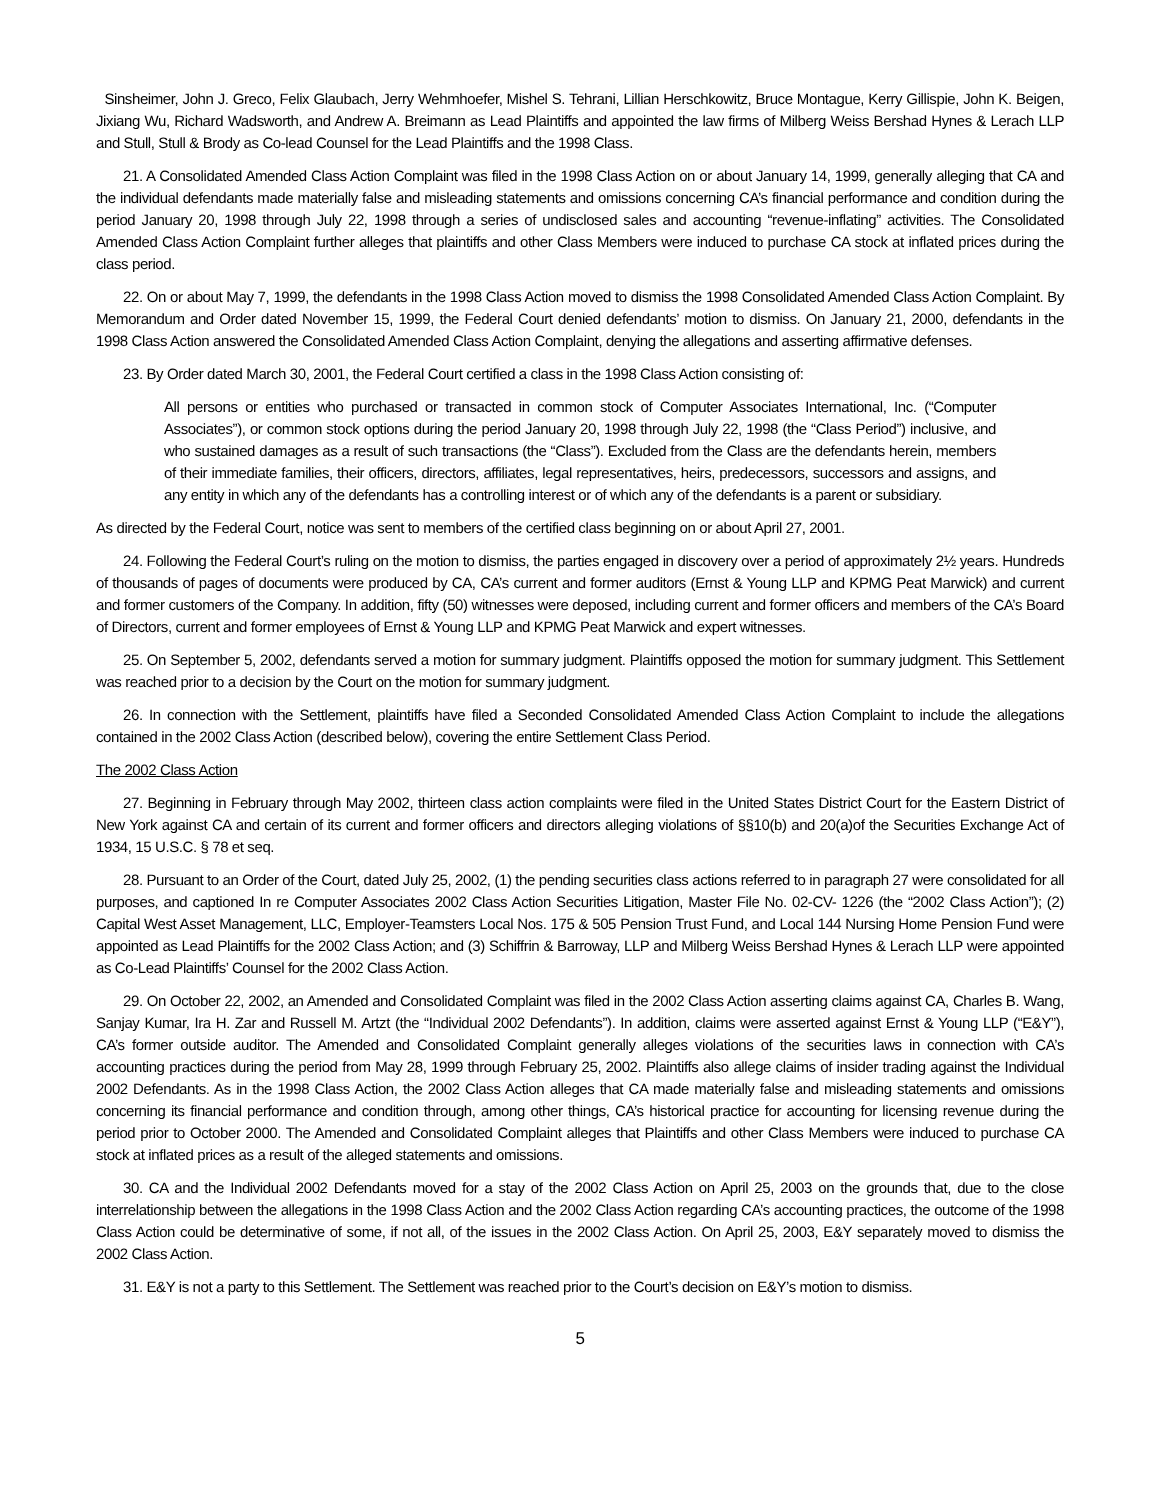Sinsheimer, John J. Greco, Felix Glaubach, Jerry Wehmhoefer, Mishel S. Tehrani, Lillian Herschkowitz, Bruce Montague, Kerry Gillispie, John K. Beigen, Jixiang Wu, Richard Wadsworth, and Andrew A. Breimann as Lead Plaintiffs and appointed the law firms of Milberg Weiss Bershad Hynes & Lerach LLP and Stull, Stull & Brody as Co-lead Counsel for the Lead Plaintiffs and the 1998 Class.
21. A Consolidated Amended Class Action Complaint was filed in the 1998 Class Action on or about January 14, 1999, generally alleging that CA and the individual defendants made materially false and misleading statements and omissions concerning CA’s financial performance and condition during the period January 20, 1998 through July 22, 1998 through a series of undisclosed sales and accounting “revenue-inflating” activities. The Consolidated Amended Class Action Complaint further alleges that plaintiffs and other Class Members were induced to purchase CA stock at inflated prices during the class period.
22. On or about May 7, 1999, the defendants in the 1998 Class Action moved to dismiss the 1998 Consolidated Amended Class Action Complaint. By Memorandum and Order dated November 15, 1999, the Federal Court denied defendants’ motion to dismiss. On January 21, 2000, defendants in the 1998 Class Action answered the Consolidated Amended Class Action Complaint, denying the allegations and asserting affirmative defenses.
23. By Order dated March 30, 2001, the Federal Court certified a class in the 1998 Class Action consisting of:
All persons or entities who purchased or transacted in common stock of Computer Associates International, Inc. (“Computer Associates”), or common stock options during the period January 20, 1998 through July 22, 1998 (the “Class Period”) inclusive, and who sustained damages as a result of such transactions (the “Class”). Excluded from the Class are the defendants herein, members of their immediate families, their officers, directors, affiliates, legal representatives, heirs, predecessors, successors and assigns, and any entity in which any of the defendants has a controlling interest or of which any of the defendants is a parent or subsidiary.
As directed by the Federal Court, notice was sent to members of the certified class beginning on or about April 27, 2001.
24. Following the Federal Court’s ruling on the motion to dismiss, the parties engaged in discovery over a period of approximately 2½ years. Hundreds of thousands of pages of documents were produced by CA, CA’s current and former auditors (Ernst & Young LLP and KPMG Peat Marwick) and current and former customers of the Company. In addition, fifty (50) witnesses were deposed, including current and former officers and members of the CA’s Board of Directors, current and former employees of Ernst & Young LLP and KPMG Peat Marwick and expert witnesses.
25. On September 5, 2002, defendants served a motion for summary judgment. Plaintiffs opposed the motion for summary judgment. This Settlement was reached prior to a decision by the Court on the motion for summary judgment.
26. In connection with the Settlement, plaintiffs have filed a Seconded Consolidated Amended Class Action Complaint to include the allegations contained in the 2002 Class Action (described below), covering the entire Settlement Class Period.
The 2002 Class Action
27. Beginning in February through May 2002, thirteen class action complaints were filed in the United States District Court for the Eastern District of New York against CA and certain of its current and former officers and directors alleging violations of §§10(b) and 20(a)of the Securities Exchange Act of 1934, 15 U.S.C. § 78 et seq.
28. Pursuant to an Order of the Court, dated July 25, 2002, (1) the pending securities class actions referred to in paragraph 27 were consolidated for all purposes, and captioned In re Computer Associates 2002 Class Action Securities Litigation, Master File No. 02-CV- 1226 (the “2002 Class Action”); (2) Capital West Asset Management, LLC, Employer-Teamsters Local Nos. 175 & 505 Pension Trust Fund, and Local 144 Nursing Home Pension Fund were appointed as Lead Plaintiffs for the 2002 Class Action; and (3) Schiffrin & Barroway, LLP and Milberg Weiss Bershad Hynes & Lerach LLP were appointed as Co-Lead Plaintiffs’ Counsel for the 2002 Class Action.
29. On October 22, 2002, an Amended and Consolidated Complaint was filed in the 2002 Class Action asserting claims against CA, Charles B. Wang, Sanjay Kumar, Ira H. Zar and Russell M. Artzt (the “Individual 2002 Defendants”). In addition, claims were asserted against Ernst & Young LLP (“E&Y”), CA’s former outside auditor. The Amended and Consolidated Complaint generally alleges violations of the securities laws in connection with CA’s accounting practices during the period from May 28, 1999 through February 25, 2002. Plaintiffs also allege claims of insider trading against the Individual 2002 Defendants. As in the 1998 Class Action, the 2002 Class Action alleges that CA made materially false and misleading statements and omissions concerning its financial performance and condition through, among other things, CA’s historical practice for accounting for licensing revenue during the period prior to October 2000. The Amended and Consolidated Complaint alleges that Plaintiffs and other Class Members were induced to purchase CA stock at inflated prices as a result of the alleged statements and omissions.
30. CA and the Individual 2002 Defendants moved for a stay of the 2002 Class Action on April 25, 2003 on the grounds that, due to the close interrelationship between the allegations in the 1998 Class Action and the 2002 Class Action regarding CA’s accounting practices, the outcome of the 1998 Class Action could be determinative of some, if not all, of the issues in the 2002 Class Action. On April 25, 2003, E&Y separately moved to dismiss the 2002 Class Action.
31. E&Y is not a party to this Settlement. The Settlement was reached prior to the Court’s decision on E&Y’s motion to dismiss.
5